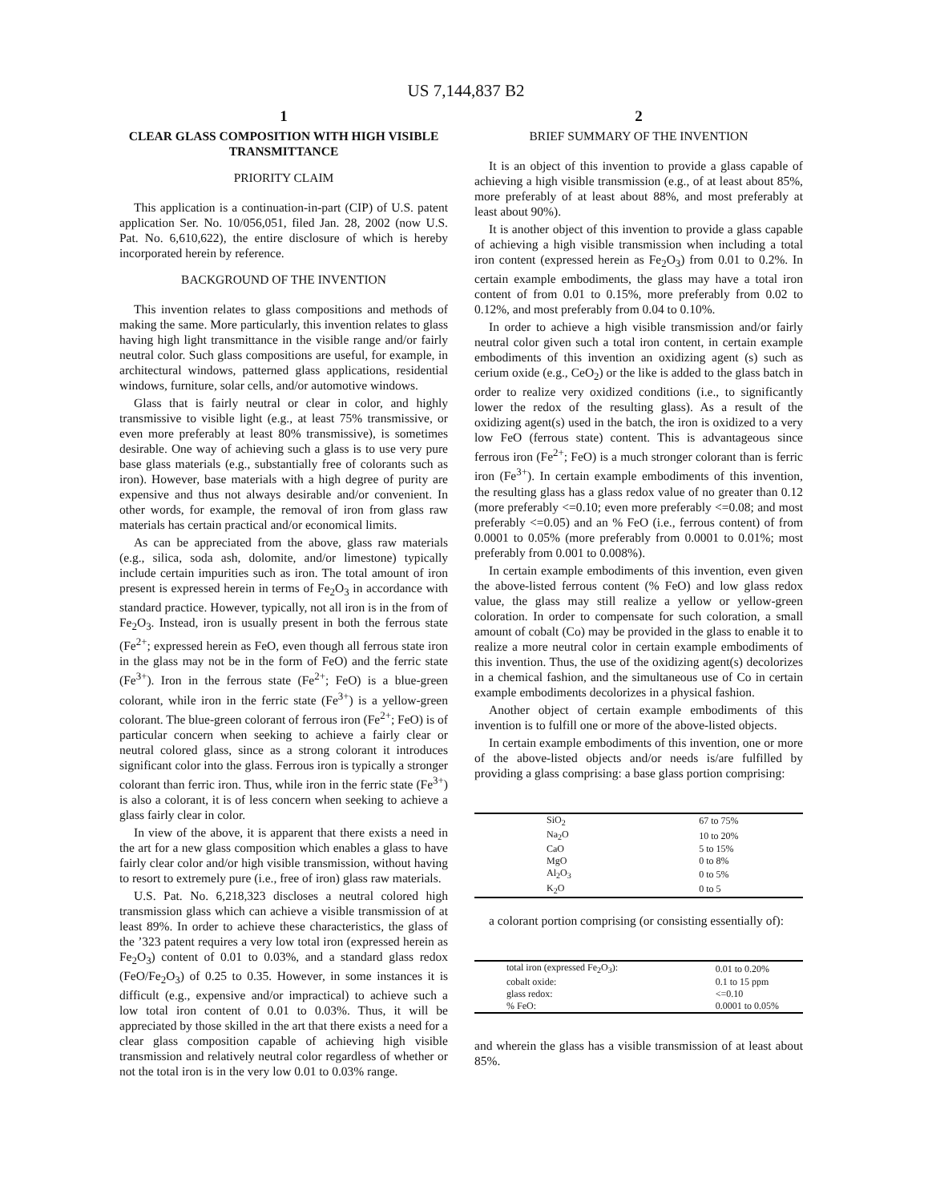US 7,144,837 B2
1
CLEAR GLASS COMPOSITION WITH HIGH VISIBLE TRANSMITTANCE
PRIORITY CLAIM
This application is a continuation-in-part (CIP) of U.S. patent application Ser. No. 10/056,051, filed Jan. 28, 2002 (now U.S. Pat. No. 6,610,622), the entire disclosure of which is hereby incorporated herein by reference.
BACKGROUND OF THE INVENTION
This invention relates to glass compositions and methods of making the same. More particularly, this invention relates to glass having high light transmittance in the visible range and/or fairly neutral color. Such glass compositions are useful, for example, in architectural windows, patterned glass applications, residential windows, furniture, solar cells, and/or automotive windows.
Glass that is fairly neutral or clear in color, and highly transmissive to visible light (e.g., at least 75% transmissive, or even more preferably at least 80% transmissive), is sometimes desirable. One way of achieving such a glass is to use very pure base glass materials (e.g., substantially free of colorants such as iron). However, base materials with a high degree of purity are expensive and thus not always desirable and/or convenient. In other words, for example, the removal of iron from glass raw materials has certain practical and/or economical limits.
As can be appreciated from the above, glass raw materials (e.g., silica, soda ash, dolomite, and/or limestone) typically include certain impurities such as iron. The total amount of iron present is expressed herein in terms of Fe<sub>2</sub>O<sub>3</sub> in accordance with standard practice. However, typically, not all iron is in the from of Fe<sub>2</sub>O<sub>3</sub>. Instead, iron is usually present in both the ferrous state (Fe<sup>2+</sup>; expressed herein as FeO, even though all ferrous state iron in the glass may not be in the form of FeO) and the ferric state (Fe<sup>3+</sup>). Iron in the ferrous state (Fe<sup>2+</sup>; FeO) is a blue-green colorant, while iron in the ferric state (Fe<sup>3+</sup>) is a yellow-green colorant. The blue-green colorant of ferrous iron (Fe<sup>2+</sup>; FeO) is of particular concern when seeking to achieve a fairly clear or neutral colored glass, since as a strong colorant it introduces significant color into the glass. Ferrous iron is typically a stronger colorant than ferric iron. Thus, while iron in the ferric state (Fe<sup>3+</sup>) is also a colorant, it is of less concern when seeking to achieve a glass fairly clear in color.
In view of the above, it is apparent that there exists a need in the art for a new glass composition which enables a glass to have fairly clear color and/or high visible transmission, without having to resort to extremely pure (i.e., free of iron) glass raw materials.
U.S. Pat. No. 6,218,323 discloses a neutral colored high transmission glass which can achieve a visible transmission of at least 89%. In order to achieve these characteristics, the glass of the ’323 patent requires a very low total iron (expressed herein as Fe<sub>2</sub>O<sub>3</sub>) content of 0.01 to 0.03%, and a standard glass redox (FeO/Fe<sub>2</sub>O<sub>3</sub>) of 0.25 to 0.35. However, in some instances it is difficult (e.g., expensive and/or impractical) to achieve such a low total iron content of 0.01 to 0.03%. Thus, it will be appreciated by those skilled in the art that there exists a need for a clear glass composition capable of achieving high visible transmission and relatively neutral color regardless of whether or not the total iron is in the very low 0.01 to 0.03% range.
2
BRIEF SUMMARY OF THE INVENTION
It is an object of this invention to provide a glass capable of achieving a high visible transmission (e.g., of at least about 85%, more preferably of at least about 88%, and most preferably at least about 90%).
It is another object of this invention to provide a glass capable of achieving a high visible transmission when including a total iron content (expressed herein as Fe<sub>2</sub>O<sub>3</sub>) from 0.01 to 0.2%. In certain example embodiments, the glass may have a total iron content of from 0.01 to 0.15%, more preferably from 0.02 to 0.12%, and most preferably from 0.04 to 0.10%.
In order to achieve a high visible transmission and/or fairly neutral color given such a total iron content, in certain example embodiments of this invention an oxidizing agent (s) such as cerium oxide (e.g., CeO<sub>2</sub>) or the like is added to the glass batch in order to realize very oxidized conditions (i.e., to significantly lower the redox of the resulting glass). As a result of the oxidizing agent(s) used in the batch, the iron is oxidized to a very low FeO (ferrous state) content. This is advantageous since ferrous iron (Fe<sup>2+</sup>; FeO) is a much stronger colorant than is ferric iron (Fe<sup>3+</sup>). In certain example embodiments of this invention, the resulting glass has a glass redox value of no greater than 0.12 (more preferably <=0.10; even more preferably <=0.08; and most preferably <=0.05) and an % FeO (i.e., ferrous content) of from 0.0001 to 0.05% (more preferably from 0.0001 to 0.01%; most preferably from 0.001 to 0.008%).
In certain example embodiments of this invention, even given the above-listed ferrous content (% FeO) and low glass redox value, the glass may still realize a yellow or yellow-green coloration. In order to compensate for such coloration, a small amount of cobalt (Co) may be provided in the glass to enable it to realize a more neutral color in certain example embodiments of this invention. Thus, the use of the oxidizing agent(s) decolorizes in a chemical fashion, and the simultaneous use of Co in certain example embodiments decolorizes in a physical fashion.
Another object of certain example embodiments of this invention is to fulfill one or more of the above-listed objects.
In certain example embodiments of this invention, one or more of the above-listed objects and/or needs is/are fulfilled by providing a glass comprising: a base glass portion comprising:
| SiO<sub>2</sub> | 67 to 75% |
| Na<sub>2</sub>O | 10 to 20% |
| CaO | 5 to 15% |
| MgO | 0 to 8% |
| Al<sub>2</sub>O<sub>3</sub> | 0 to 5% |
| K<sub>2</sub>O | 0 to 5 |
a colorant portion comprising (or consisting essentially of):
| total iron (expressed Fe<sub>2</sub>O<sub>3</sub>): | 0.01 to 0.20% |
| cobalt oxide: | 0.1 to 15 ppm |
| glass redox: | <=0.10 |
| % FeO: | 0.0001 to 0.05% |
and wherein the glass has a visible transmission of at least about 85%.